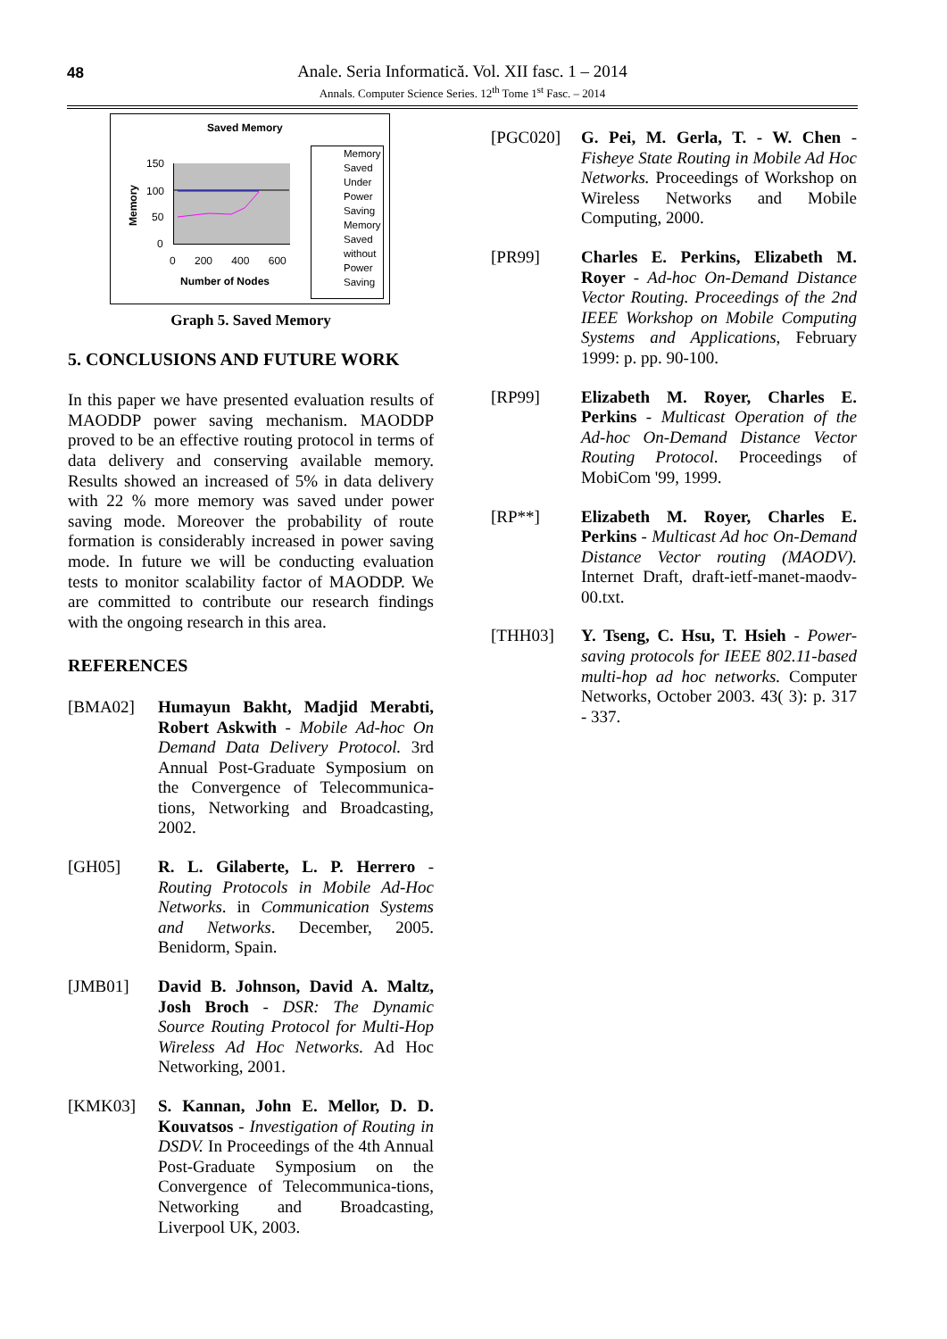48
Anale. Seria Informatică. Vol. XII fasc. 1 – 2014
Annals. Computer Science Series. 12<sup>th</sup> Tome 1<sup>st</sup> Fasc. – 2014
Saved Memory
150
100
50
0
Memory
0 200 400 600
Number of Nodes
Memory Saved Under Power Saving
Memory Saved without Power Saving
Graph 5. Saved Memory
5. CONCLUSIONS AND FUTURE WORK
In this paper we have presented evaluation results of MAODDP power saving mechanism. MAODDP proved to be an effective routing protocol in terms of data delivery and conserving available memory. Results showed an increased of 5% in data delivery with 22 % more memory was saved under power saving mode. Moreover the probability of route formation is considerably increased in power saving mode. In future we will be conducting evaluation tests to monitor scalability factor of MAODDP. We are committed to contribute our research findings with the ongoing research in this area.
REFERENCES
[BMA02] Humayun Bakht, Madjid Merabti, Robert Askwith - Mobile Ad-hoc On Demand Data Delivery Protocol. 3rd Annual Post-Graduate Symposium on the Convergence of Telecommunica-tions, Networking and Broadcasting, 2002.
[GH05] R. L. Gilaberte, L. P. Herrero - Routing Protocols in Mobile Ad-Hoc Networks. in Communication Systems and Networks. December, 2005. Benidorm, Spain.
[JMB01] David B. Johnson, David A. Maltz, Josh Broch - DSR: The Dynamic Source Routing Protocol for Multi-Hop Wireless Ad Hoc Networks. Ad Hoc Networking, 2001.
[KMK03] S. Kannan, John E. Mellor, D. D. Kouvatsos - Investigation of Routing in DSDV. In Proceedings of the 4th Annual Post-Graduate Symposium on the Convergence of Telecommunica-tions, Networking and Broadcasting, Liverpool UK, 2003.
[PGC020] G. Pei, M. Gerla, T. - W. Chen - Fisheye State Routing in Mobile Ad Hoc Networks. Proceedings of Workshop on Wireless Networks and Mobile Computing, 2000.
[PR99] Charles E. Perkins, Elizabeth M. Royer - Ad-hoc On-Demand Distance Vector Routing. Proceedings of the 2nd IEEE Workshop on Mobile Computing Systems and Applications, February 1999: p. pp. 90-100.
[RP99] Elizabeth M. Royer, Charles E. Perkins - Multicast Operation of the Ad-hoc On-Demand Distance Vector Routing Protocol. Proceedings of MobiCom '99, 1999.
[RP**] Elizabeth M. Royer, Charles E. Perkins - Multicast Ad hoc On-Demand Distance Vector routing (MAODV). Internet Draft, draft-ietf-manet-maodv-00.txt.
[THH03] Y. Tseng, C. Hsu, T. Hsieh - Power-saving protocols for IEEE 802.11-based multi-hop ad hoc networks. Computer Networks, October 2003. 43( 3): p. 317 - 337.